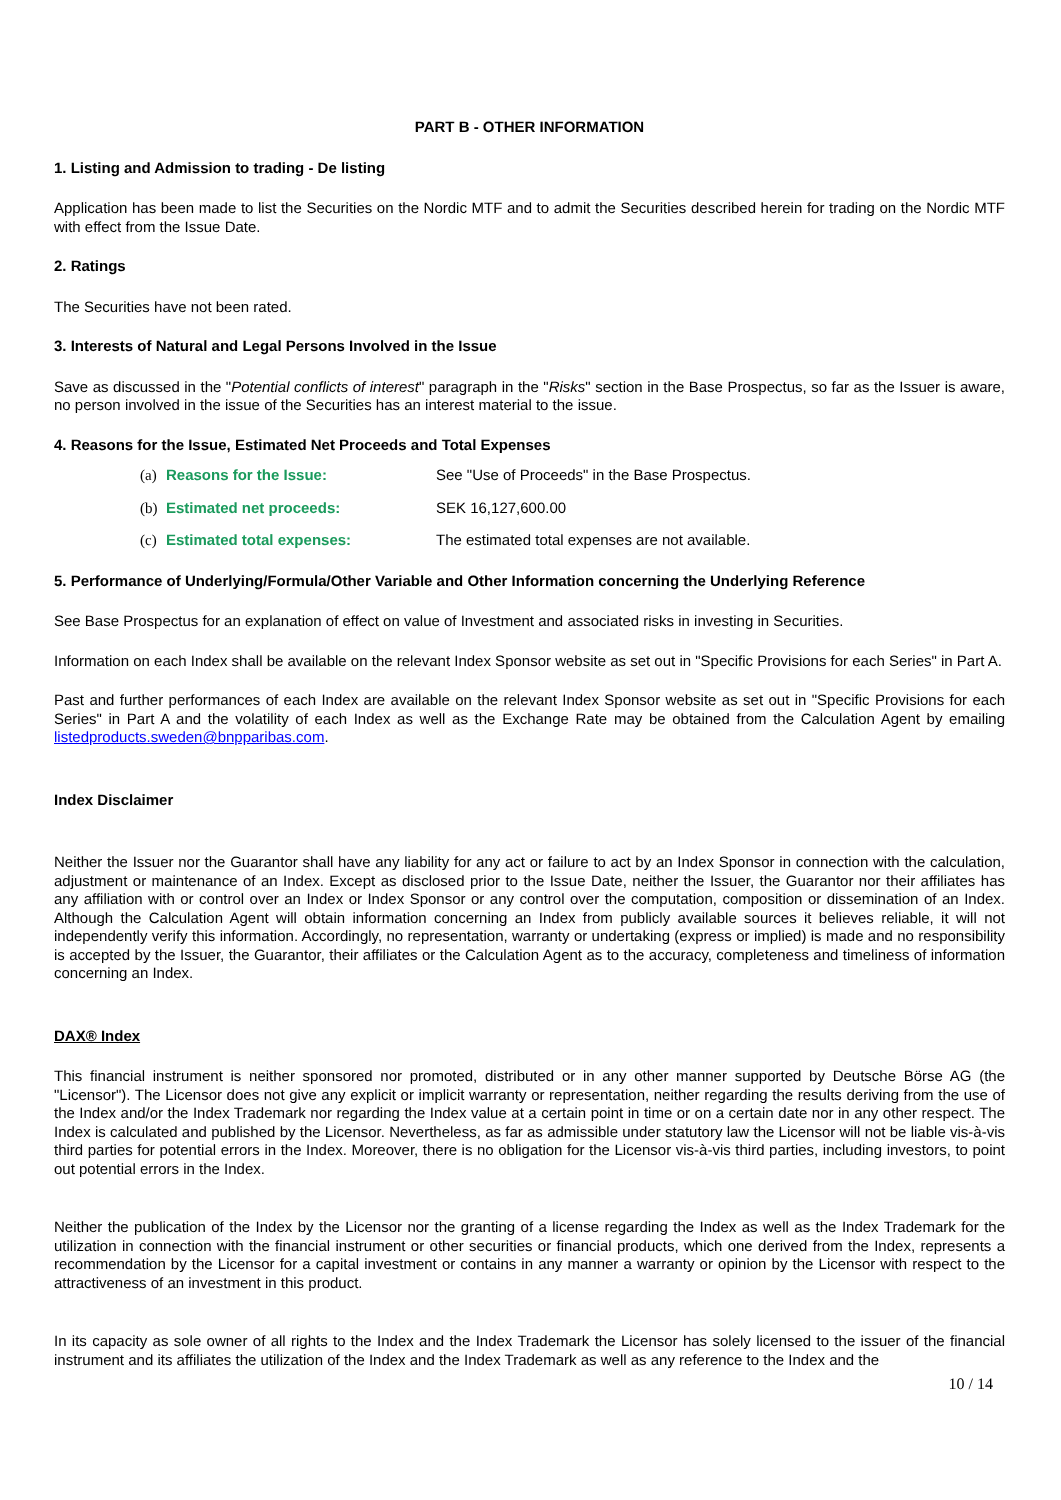PART B - OTHER INFORMATION
1. Listing and Admission to trading - De listing
Application has been made to list the Securities on the Nordic MTF and to admit the Securities described herein for trading on the Nordic MTF with effect from the Issue Date.
2. Ratings
The Securities have not been rated.
3. Interests of Natural and Legal Persons Involved in the Issue
Save as discussed in the "Potential conflicts of interest" paragraph in the "Risks" section in the Base Prospectus, so far as the Issuer is aware, no person involved in the issue of the Securities has an interest material to the issue.
4. Reasons for the Issue, Estimated Net Proceeds and Total Expenses
(a) Reasons for the Issue: See "Use of Proceeds" in the Base Prospectus.
(b) Estimated net proceeds: SEK 16,127,600.00
(c) Estimated total expenses: The estimated total expenses are not available.
5. Performance of Underlying/Formula/Other Variable and Other Information concerning the Underlying Reference
See Base Prospectus for an explanation of effect on value of Investment and associated risks in investing in Securities.
Information on each Index shall be available on the relevant Index Sponsor website as set out in "Specific Provisions for each Series" in Part A.
Past and further performances of each Index are available on the relevant Index Sponsor website as set out in "Specific Provisions for each Series" in Part A and the volatility of each Index as well as the Exchange Rate may be obtained from the Calculation Agent by emailing listedproducts.sweden@bnpparibas.com.
Index Disclaimer
Neither the Issuer nor the Guarantor shall have any liability for any act or failure to act by an Index Sponsor in connection with the calculation, adjustment or maintenance of an Index. Except as disclosed prior to the Issue Date, neither the Issuer, the Guarantor nor their affiliates has any affiliation with or control over an Index or Index Sponsor or any control over the computation, composition or dissemination of an Index. Although the Calculation Agent will obtain information concerning an Index from publicly available sources it believes reliable, it will not independently verify this information. Accordingly, no representation, warranty or undertaking (express or implied) is made and no responsibility is accepted by the Issuer, the Guarantor, their affiliates or the Calculation Agent as to the accuracy, completeness and timeliness of information concerning an Index.
DAX® Index
This financial instrument is neither sponsored nor promoted, distributed or in any other manner supported by Deutsche Börse AG (the "Licensor"). The Licensor does not give any explicit or implicit warranty or representation, neither regarding the results deriving from the use of the Index and/or the Index Trademark nor regarding the Index value at a certain point in time or on a certain date nor in any other respect. The Index is calculated and published by the Licensor. Nevertheless, as far as admissible under statutory law the Licensor will not be liable vis-à-vis third parties for potential errors in the Index. Moreover, there is no obligation for the Licensor vis-à-vis third parties, including investors, to point out potential errors in the Index.
Neither the publication of the Index by the Licensor nor the granting of a license regarding the Index as well as the Index Trademark for the utilization in connection with the financial instrument or other securities or financial products, which one derived from the Index, represents a recommendation by the Licensor for a capital investment or contains in any manner a warranty or opinion by the Licensor with respect to the attractiveness of an investment in this product.
In its capacity as sole owner of all rights to the Index and the Index Trademark the Licensor has solely licensed to the issuer of the financial instrument and its affiliates the utilization of the Index and the Index Trademark as well as any reference to the Index and the
10 / 14